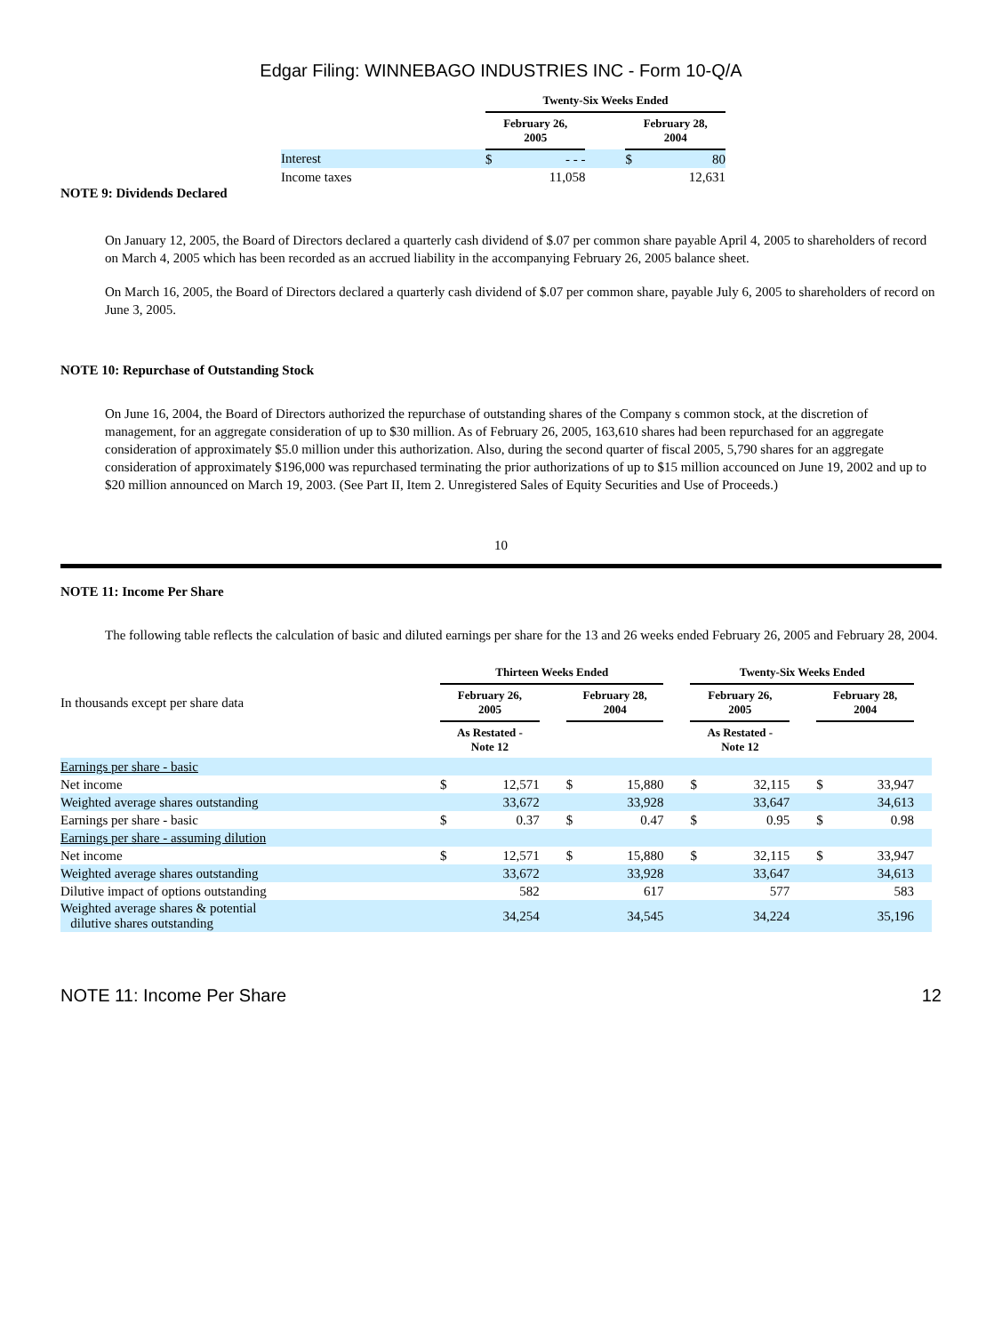Edgar Filing: WINNEBAGO INDUSTRIES INC - Form 10-Q/A
| | Twenty-Six Weeks Ended | | | | |
| | February 26, 2005 | | | February 28, 2004 | |
| Interest | $ | - - - | | $ | 80 |
| Income taxes | | 11,058 | | | 12,631 |
NOTE 9: Dividends Declared
On January 12, 2005, the Board of Directors declared a quarterly cash dividend of $.07 per common share payable April 4, 2005 to shareholders of record on March 4, 2005 which has been recorded as an accrued liability in the accompanying February 26, 2005 balance sheet.
On March 16, 2005, the Board of Directors declared a quarterly cash dividend of $.07 per common share, payable July 6, 2005 to shareholders of record on June 3, 2005.
NOTE 10: Repurchase of Outstanding Stock
On June 16, 2004, the Board of Directors authorized the repurchase of outstanding shares of the Company s common stock, at the discretion of management, for an aggregate consideration of up to $30 million. As of February 26, 2005, 163,610 shares had been repurchased for an aggregate consideration of approximately $5.0 million under this authorization. Also, during the second quarter of fiscal 2005, 5,790 shares for an aggregate consideration of approximately $196,000 was repurchased terminating the prior authorizations of up to $15 million accounced on June 19, 2002 and up to $20 million announced on March 19, 2003. (See Part II, Item 2. Unregistered Sales of Equity Securities and Use of Proceeds.)
10
NOTE 11: Income Per Share
The following table reflects the calculation of basic and diluted earnings per share for the 13 and 26 weeks ended February 26, 2005 and February 28, 2004.
| | Thirteen Weeks Ended | | | | | | Twenty-Six Weeks Ended | | | | | |
| In thousands except per share data | February 26, 2005 | | | February 28, 2004 | | | February 26, 2005 | | | February 28, 2004 | | |
| | As Restated - Note 12 | | | | | | As Restated - Note 12 | | | | | |
| Earnings per share - basic | | | | | | | | | | | | |
| Net income | $ | 12,571 | | $ | 15,880 | | $ | 32,115 | | $ | 33,947 | |
| Weighted average shares outstanding | | 33,672 | | | 33,928 | | | 33,647 | | | 34,613 | |
| Earnings per share - basic | $ | 0.37 | | $ | 0.47 | | $ | 0.95 | | $ | 0.98 | |
| Earnings per share - assuming dilution | | | | | | | | | | | | |
| Net income | $ | 12,571 | | $ | 15,880 | | $ | 32,115 | | $ | 33,947 | |
| Weighted average shares outstanding | | 33,672 | | | 33,928 | | | 33,647 | | | 34,613 | |
| Dilutive impact of options outstanding | | 582 | | | 617 | | | 577 | | | 583 | |
| Weighted average shares & potential dilutive shares outstanding | | 34,254 | | | 34,545 | | | 34,224 | | | 35,196 | |
NOTE 11: Income Per Share 12